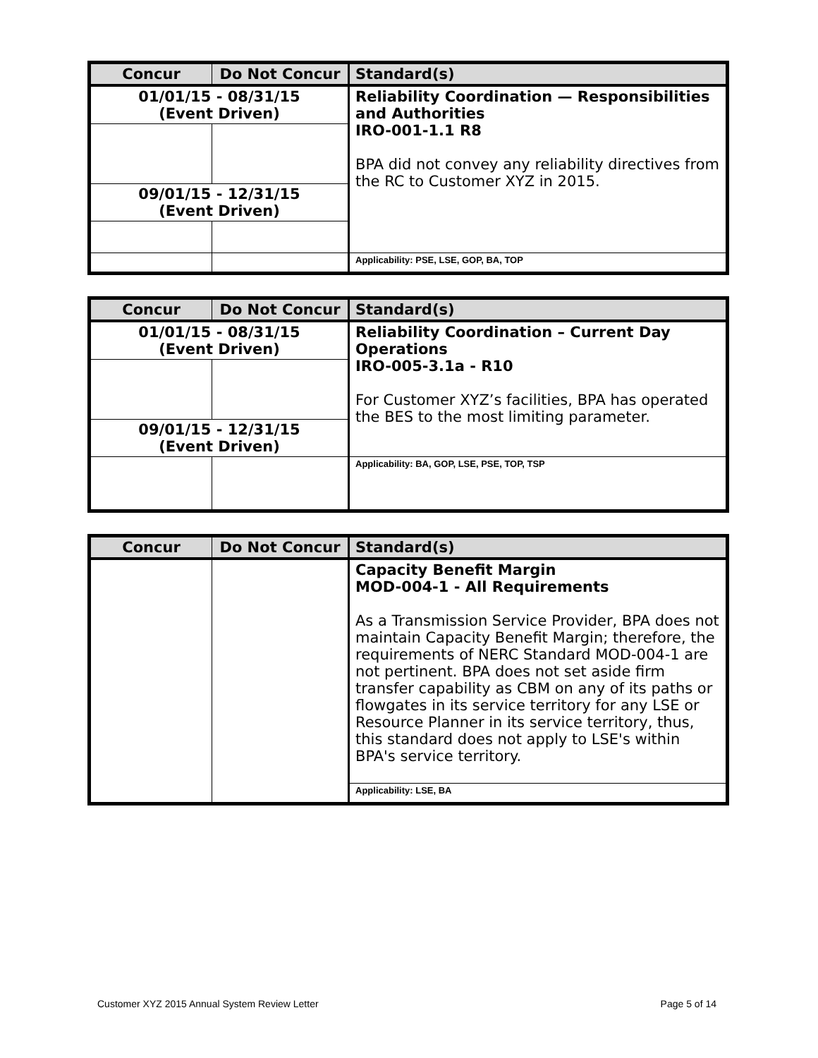| Concur | Do Not Concur | Standard(s) |
| --- | --- | --- |
| 01/01/15 - 08/31/15 (Event Driven) | | Reliability Coordination — Responsibilities and Authorities IRO-001-1.1 R8 BPA did not convey any reliability directives from the RC to Customer XYZ in 2015. |
| 09/01/15 - 12/31/15 (Event Driven) | | |
| | | Applicability: PSE, LSE, GOP, BA, TOP |
| Concur | Do Not Concur | Standard(s) |
| --- | --- | --- |
| 01/01/15 - 08/31/15 (Event Driven) | | Reliability Coordination – Current Day Operations IRO-005-3.1a - R10 For Customer XYZ’s facilities, BPA has operated the BES to the most limiting parameter. |
| 09/01/15 - 12/31/15 (Event Driven) | | |
| | | Applicability: BA, GOP, LSE, PSE, TOP, TSP |
| Concur | Do Not Concur | Standard(s) |
| --- | --- | --- |
| | | Capacity Benefit Margin MOD-004-1 - All Requirements As a Transmission Service Provider, BPA does not maintain Capacity Benefit Margin; therefore, the requirements of NERC Standard MOD-004-1 are not pertinent. BPA does not set aside firm transfer capability as CBM on any of its paths or flowgates in its service territory for any LSE or Resource Planner in its service territory, thus, this standard does not apply to LSE's within BPA's service territory. |
| | | Applicability: LSE, BA |
Customer XYZ 2015 Annual System Review Letter Page 5 of 14